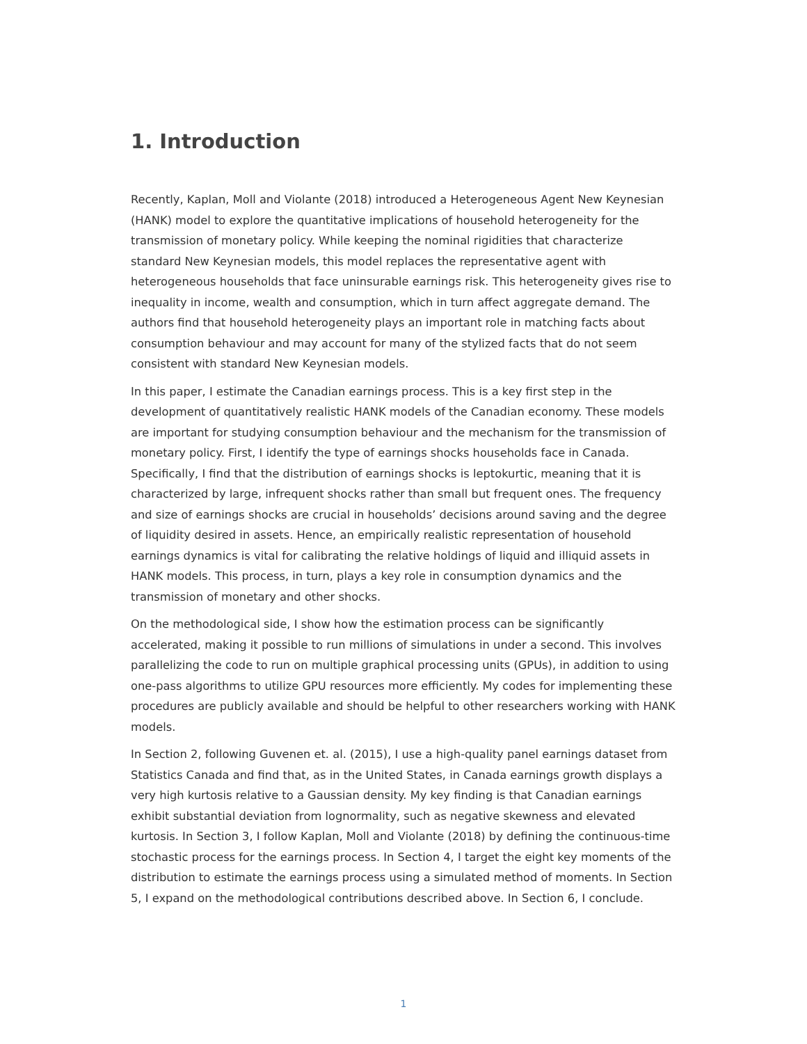1. Introduction
Recently, Kaplan, Moll and Violante (2018) introduced a Heterogeneous Agent New Keynesian (HANK) model to explore the quantitative implications of household heterogeneity for the transmission of monetary policy. While keeping the nominal rigidities that characterize standard New Keynesian models, this model replaces the representative agent with heterogeneous households that face uninsurable earnings risk. This heterogeneity gives rise to inequality in income, wealth and consumption, which in turn affect aggregate demand. The authors find that household heterogeneity plays an important role in matching facts about consumption behaviour and may account for many of the stylized facts that do not seem consistent with standard New Keynesian models.
In this paper, I estimate the Canadian earnings process. This is a key first step in the development of quantitatively realistic HANK models of the Canadian economy. These models are important for studying consumption behaviour and the mechanism for the transmission of monetary policy. First, I identify the type of earnings shocks households face in Canada. Specifically, I find that the distribution of earnings shocks is leptokurtic, meaning that it is characterized by large, infrequent shocks rather than small but frequent ones. The frequency and size of earnings shocks are crucial in households’ decisions around saving and the degree of liquidity desired in assets. Hence, an empirically realistic representation of household earnings dynamics is vital for calibrating the relative holdings of liquid and illiquid assets in HANK models. This process, in turn, plays a key role in consumption dynamics and the transmission of monetary and other shocks.
On the methodological side, I show how the estimation process can be significantly accelerated, making it possible to run millions of simulations in under a second. This involves parallelizing the code to run on multiple graphical processing units (GPUs), in addition to using one-pass algorithms to utilize GPU resources more efficiently. My codes for implementing these procedures are publicly available and should be helpful to other researchers working with HANK models.
In Section 2, following Guvenen et. al. (2015), I use a high-quality panel earnings dataset from Statistics Canada and find that, as in the United States, in Canada earnings growth displays a very high kurtosis relative to a Gaussian density. My key finding is that Canadian earnings exhibit substantial deviation from lognormality, such as negative skewness and elevated kurtosis. In Section 3, I follow Kaplan, Moll and Violante (2018) by defining the continuous-time stochastic process for the earnings process. In Section 4, I target the eight key moments of the distribution to estimate the earnings process using a simulated method of moments. In Section 5, I expand on the methodological contributions described above. In Section 6, I conclude.
1